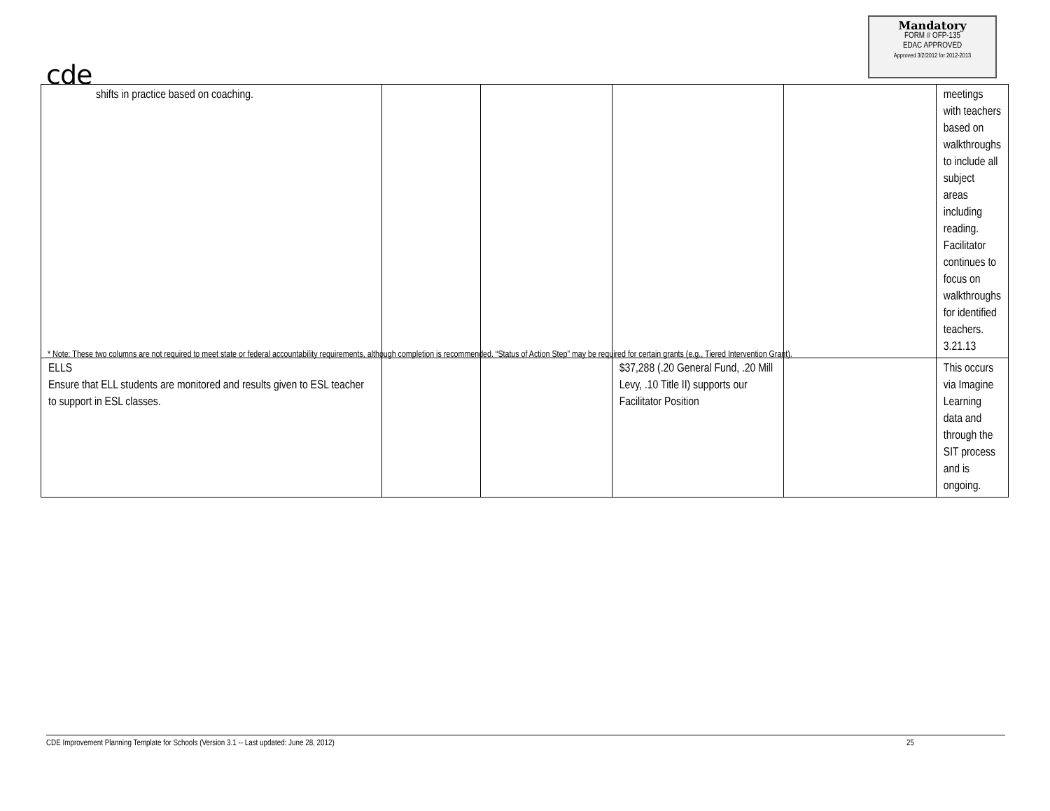cde
Mandatory
FORM # OFP-135
EDAC APPROVED
Approved 3/2/2012 for 2012-2013
| shifts in practice based on coaching. | | | | | meetings with teachers based on walkthroughs to include all subject areas including reading. Facilitator continues to focus on walkthroughs for identified teachers. 3.21.13 |
| ELLS Ensure that ELL students are monitored and results given to ESL teacher to support in ESL classes. | | | $37,288 (.20 General Fund, .20 Mill Levy, .10 Title II) supports our Facilitator Position | | This occurs via Imagine Learning data and through the SIT process and is ongoing. |
* Note: These two columns are not required to meet state or federal accountability requirements, although completion is recommended. “Status of Action Step” may be required for certain grants (e.g., Tiered Intervention Grant).
CDE Improvement Planning Template for Schools (Version 3.1 -- Last updated: June 28, 2012) 25